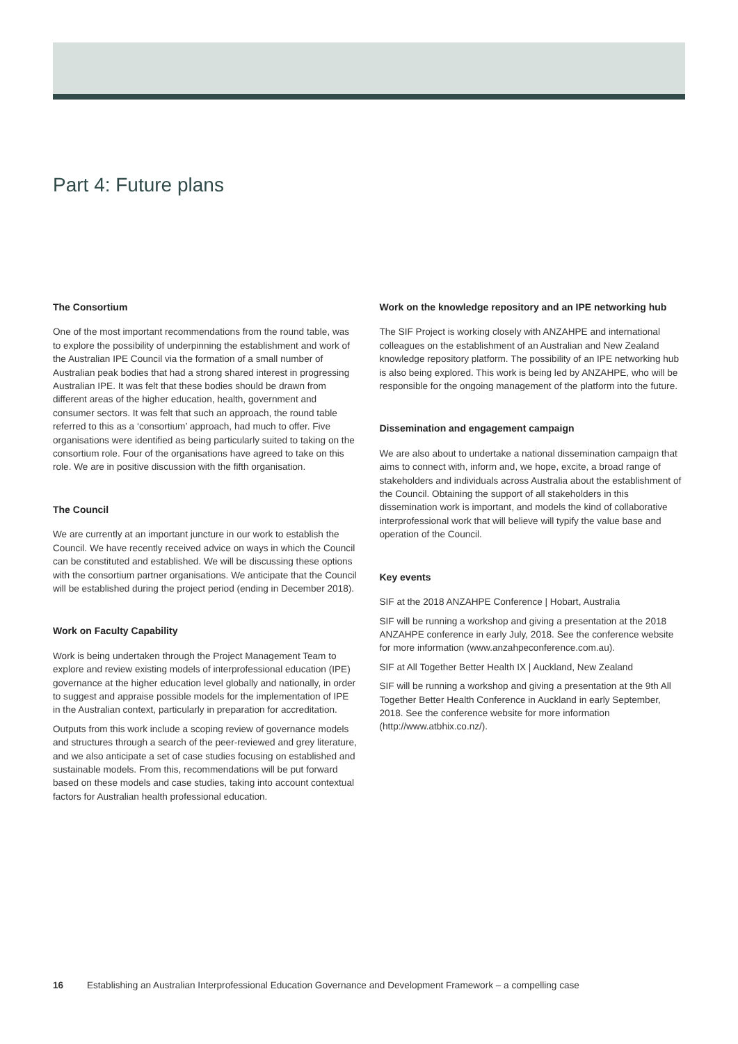Part 4: Future plans
The Consortium
One of the most important recommendations from the round table, was to explore the possibility of underpinning the establishment and work of the Australian IPE Council via the formation of a small number of Australian peak bodies that had a strong shared interest in progressing Australian IPE. It was felt that these bodies should be drawn from different areas of the higher education, health, government and consumer sectors. It was felt that such an approach, the round table referred to this as a ‘consortium’ approach, had much to offer. Five organisations were identified as being particularly suited to taking on the consortium role. Four of the organisations have agreed to take on this role. We are in positive discussion with the fifth organisation.
The Council
We are currently at an important juncture in our work to establish the Council. We have recently received advice on ways in which the Council can be constituted and established. We will be discussing these options with the consortium partner organisations. We anticipate that the Council will be established during the project period (ending in December 2018).
Work on Faculty Capability
Work is being undertaken through the Project Management Team to explore and review existing models of interprofessional education (IPE) governance at the higher education level globally and nationally, in order to suggest and appraise possible models for the implementation of IPE in the Australian context, particularly in preparation for accreditation.
Outputs from this work include a scoping review of governance models and structures through a search of the peer-reviewed and grey literature, and we also anticipate a set of case studies focusing on established and sustainable models. From this, recommendations will be put forward based on these models and case studies, taking into account contextual factors for Australian health professional education.
Work on the knowledge repository and an IPE networking hub
The SIF Project is working closely with ANZAHPE and international colleagues on the establishment of an Australian and New Zealand knowledge repository platform. The possibility of an IPE networking hub is also being explored. This work is being led by ANZAHPE, who will be responsible for the ongoing management of the platform into the future.
Dissemination and engagement campaign
We are also about to undertake a national dissemination campaign that aims to connect with, inform and, we hope, excite, a broad range of stakeholders and individuals across Australia about the establishment of the Council. Obtaining the support of all stakeholders in this dissemination work is important, and models the kind of collaborative interprofessional work that will believe will typify the value base and operation of the Council.
Key events
SIF at the 2018 ANZAHPE Conference | Hobart, Australia
SIF will be running a workshop and giving a presentation at the 2018 ANZAHPE conference in early July, 2018. See the conference website for more information (www.anzahpeconference.com.au).
SIF at All Together Better Health IX | Auckland, New Zealand
SIF will be running a workshop and giving a presentation at the 9th All Together Better Health Conference in Auckland in early September, 2018. See the conference website for more information (http://www.atbhix.co.nz/).
16 Establishing an Australian Interprofessional Education Governance and Development Framework – a compelling case